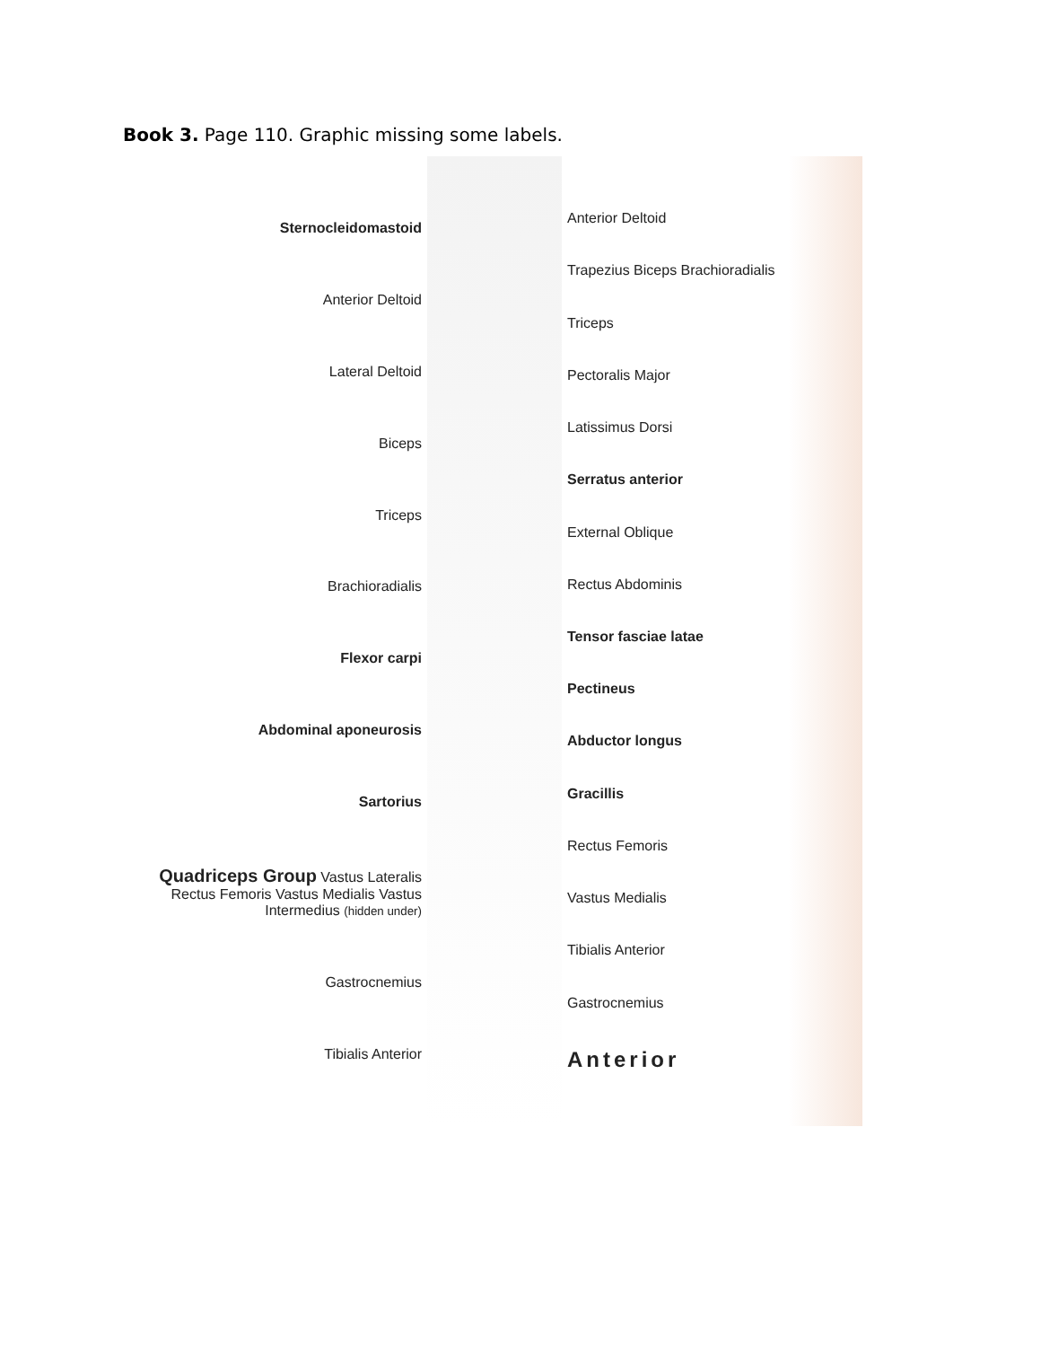Book 3. Page 110. Graphic missing some labels.
Sternocleidomastoid
Anterior Deltoid
Lateral Deltoid
Biceps
Triceps
Brachioradialis
Flexor carpi
Abdominal aponeurosis
Sartorius
Quadriceps Group Vastus Lateralis Rectus Femoris Vastus Medialis Vastus Intermedius (hidden under)
Gastrocnemius
Tibialis Anterior
Anterior Deltoid
Trapezius Biceps Brachioradialis
Triceps
Pectoralis Major
Latissimus Dorsi
Serratus anterior
External Oblique
Rectus Abdominis
Tensor fasciae latae
Pectineus
Abductor longus
Gracillis
Rectus Femoris
Vastus Medialis
Tibialis Anterior
Gastrocnemius
Anterior